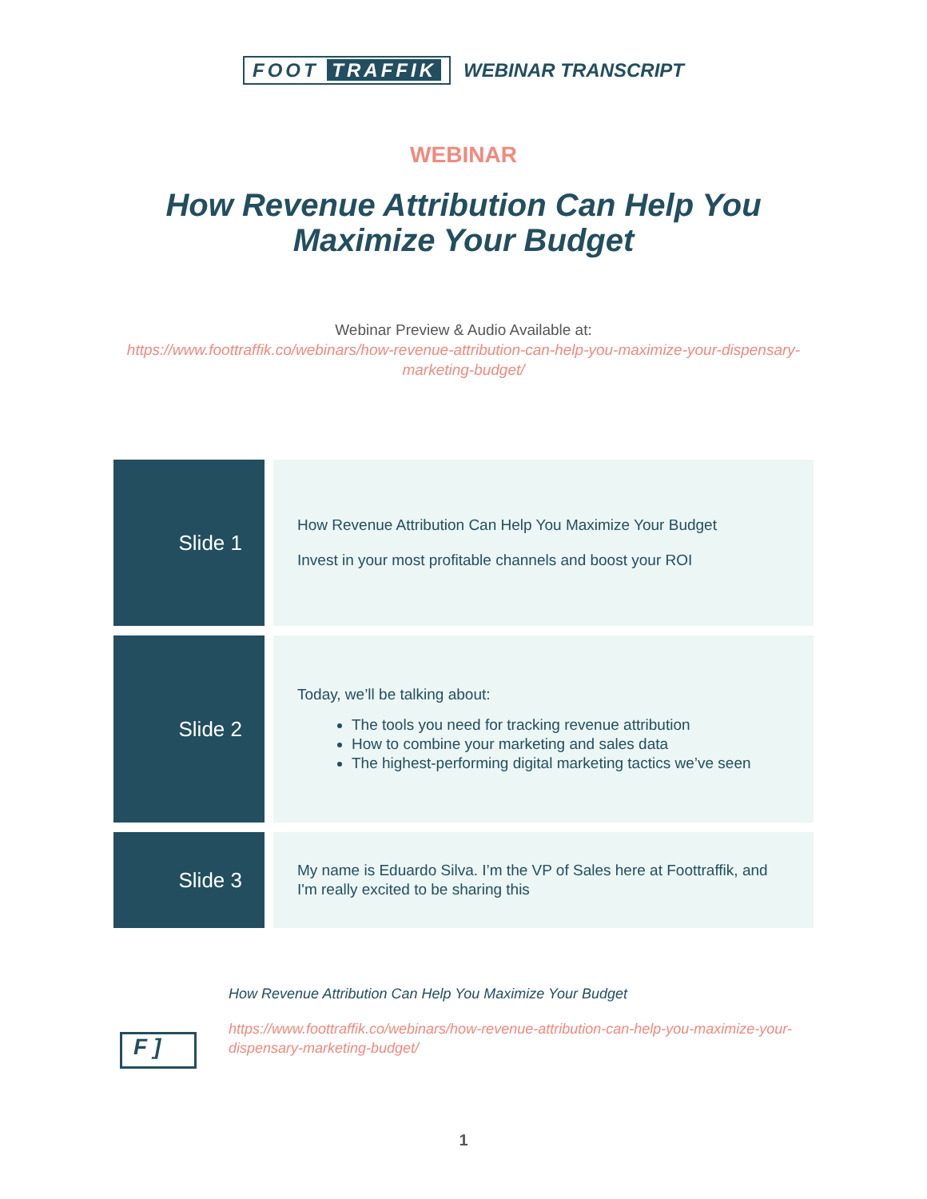FOOT TRAFFIK WEBINAR TRANSCRIPT
WEBINAR
How Revenue Attribution Can Help You Maximize Your Budget
Webinar Preview & Audio Available at:
https://www.foottraffik.co/webinars/how-revenue-attribution-can-help-you-maximize-your-dispensary-marketing-budget/
| Slide 1 | How Revenue Attribution Can Help You Maximize Your Budget Invest in your most profitable channels and boost your ROI |
| Slide 2 | Today, we’ll be talking about: The tools you need for tracking revenue attribution How to combine your marketing and sales data The highest-performing digital marketing tactics we’ve seen |
| Slide 3 | My name is Eduardo Silva. I’m the VP of Sales here at Foottraffik, and I'm really excited to be sharing this |
F ]
How Revenue Attribution Can Help You Maximize Your Budget
https://www.foottraffik.co/webinars/how-revenue-attribution-can-help-you-maximize-your-dispensary-marketing-budget/
1